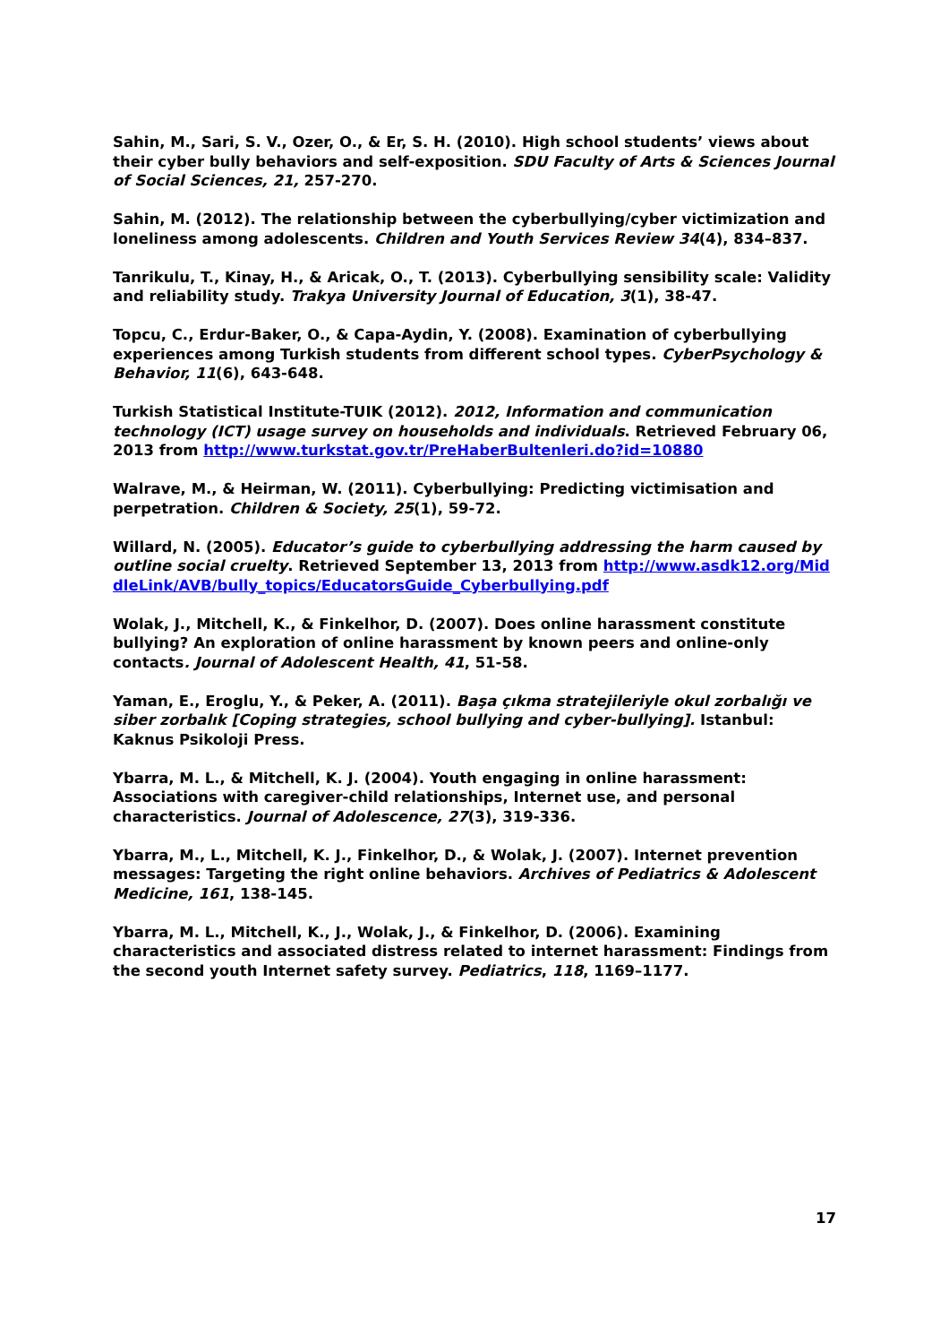Sahin, M., Sari, S. V., Ozer, O., & Er, S. H. (2010). High school students’ views about their cyber bully behaviors and self-exposition. SDU Faculty of Arts & Sciences Journal of Social Sciences, 21, 257-270.
Sahin, M. (2012). The relationship between the cyberbullying/cyber victimization and loneliness among adolescents. Children and Youth Services Review 34(4), 834–837.
Tanrikulu, T., Kinay, H., & Aricak, O., T. (2013). Cyberbullying sensibility scale: Validity and reliability study. Trakya University Journal of Education, 3(1), 38-47.
Topcu, C., Erdur-Baker, O., & Capa-Aydin, Y. (2008). Examination of cyberbullying experiences among Turkish students from different school types. CyberPsychology & Behavior, 11(6), 643-648.
Turkish Statistical Institute-TUIK (2012). 2012, Information and communication technology (ICT) usage survey on households and individuals. Retrieved February 06, 2013 from http://www.turkstat.gov.tr/PreHaberBultenleri.do?id=10880
Walrave, M., & Heirman, W. (2011). Cyberbullying: Predicting victimisation and perpetration. Children & Society, 25(1), 59-72.
Willard, N. (2005). Educator’s guide to cyberbullying addressing the harm caused by outline social cruelty. Retrieved September 13, 2013 from http://www.asdk12.org/MiddleLink/AVB/bully_topics/EducatorsGuide_Cyberbullying.pdf
Wolak, J., Mitchell, K., & Finkelhor, D. (2007). Does online harassment constitute bullying? An exploration of online harassment by known peers and online-only contacts. Journal of Adolescent Health, 41, 51-58.
Yaman, E., Eroglu, Y., & Peker, A. (2011). Başa çıkma stratejileriyle okul zorbalığı ve siber zorbalık [Coping strategies, school bullying and cyber-bullying]. Istanbul: Kaknus Psikoloji Press.
Ybarra, M. L., & Mitchell, K. J. (2004). Youth engaging in online harassment: Associations with caregiver-child relationships, Internet use, and personal characteristics. Journal of Adolescence, 27(3), 319-336.
Ybarra, M., L., Mitchell, K. J., Finkelhor, D., & Wolak, J. (2007). Internet prevention messages: Targeting the right online behaviors. Archives of Pediatrics & Adolescent Medicine, 161, 138-145.
Ybarra, M. L., Mitchell, K., J., Wolak, J., & Finkelhor, D. (2006). Examining characteristics and associated distress related to internet harassment: Findings from the second youth Internet safety survey. Pediatrics, 118, 1169–1177.
17